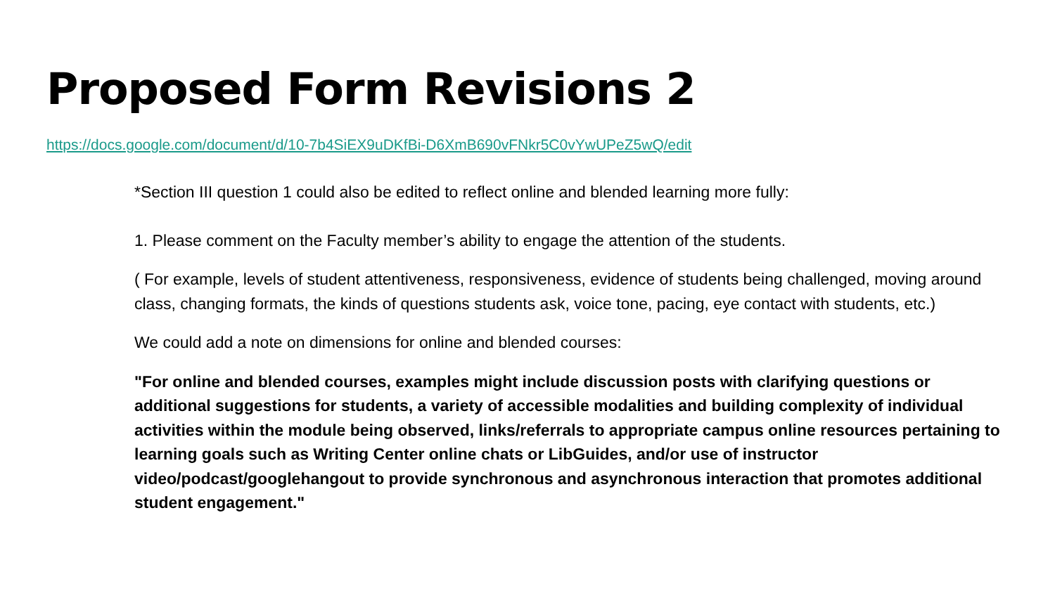Proposed Form Revisions 2
https://docs.google.com/document/d/10-7b4SiEX9uDKfBi-D6XmB690vFNkr5C0vYwUPeZ5wQ/edit
*Section III question 1 could also be edited to reflect online and blended learning more fully:
1. Please comment on the Faculty member’s ability to engage the attention of the students.
( For example, levels of student attentiveness, responsiveness, evidence of students being challenged, moving around class, changing formats, the kinds of questions students ask, voice tone, pacing, eye contact with students, etc.)
We could add a note on dimensions for online and blended courses:
"For online and blended courses, examples might include discussion posts with clarifying questions or additional suggestions for students, a variety of accessible modalities and building complexity of individual activities within the module being observed, links/referrals to appropriate campus online resources pertaining to learning goals such as Writing Center online chats or LibGuides, and/or use of instructor video/podcast/googlehangout to provide synchronous and asynchronous interaction that promotes additional student engagement."